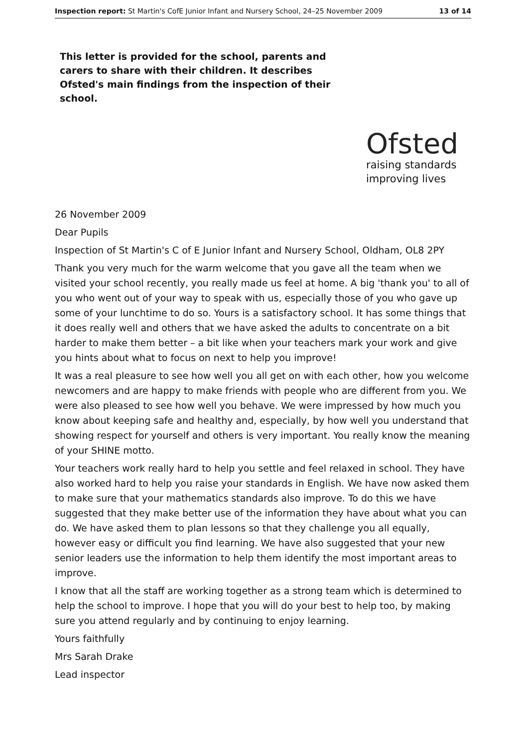Inspection report: St Martin's CofE Junior Infant and Nursery School, 24–25 November 2009 13 of 14
This letter is provided for the school, parents and carers to share with their children. It describes Ofsted's main findings from the inspection of their school.
Ofsted
raising standards
improving lives
26 November 2009
Dear Pupils
Inspection of St Martin's C of E Junior Infant and Nursery School, Oldham, OL8 2PY
Thank you very much for the warm welcome that you gave all the team when we visited your school recently, you really made us feel at home. A big 'thank you' to all of you who went out of your way to speak with us, especially those of you who gave up some of your lunchtime to do so. Yours is a satisfactory school. It has some things that it does really well and others that we have asked the adults to concentrate on a bit harder to make them better – a bit like when your teachers mark your work and give you hints about what to focus on next to help you improve!
It was a real pleasure to see how well you all get on with each other, how you welcome newcomers and are happy to make friends with people who are different from you. We were also pleased to see how well you behave. We were impressed by how much you know about keeping safe and healthy and, especially, by how well you understand that showing respect for yourself and others is very important. You really know the meaning of your SHINE motto.
Your teachers work really hard to help you settle and feel relaxed in school. They have also worked hard to help you raise your standards in English. We have now asked them to make sure that your mathematics standards also improve. To do this we have suggested that they make better use of the information they have about what you can do. We have asked them to plan lessons so that they challenge you all equally, however easy or difficult you find learning. We have also suggested that your new senior leaders use the information to help them identify the most important areas to improve.
I know that all the staff are working together as a strong team which is determined to help the school to improve. I hope that you will do your best to help too, by making sure you attend regularly and by continuing to enjoy learning.
Yours faithfully
Mrs Sarah Drake
Lead inspector